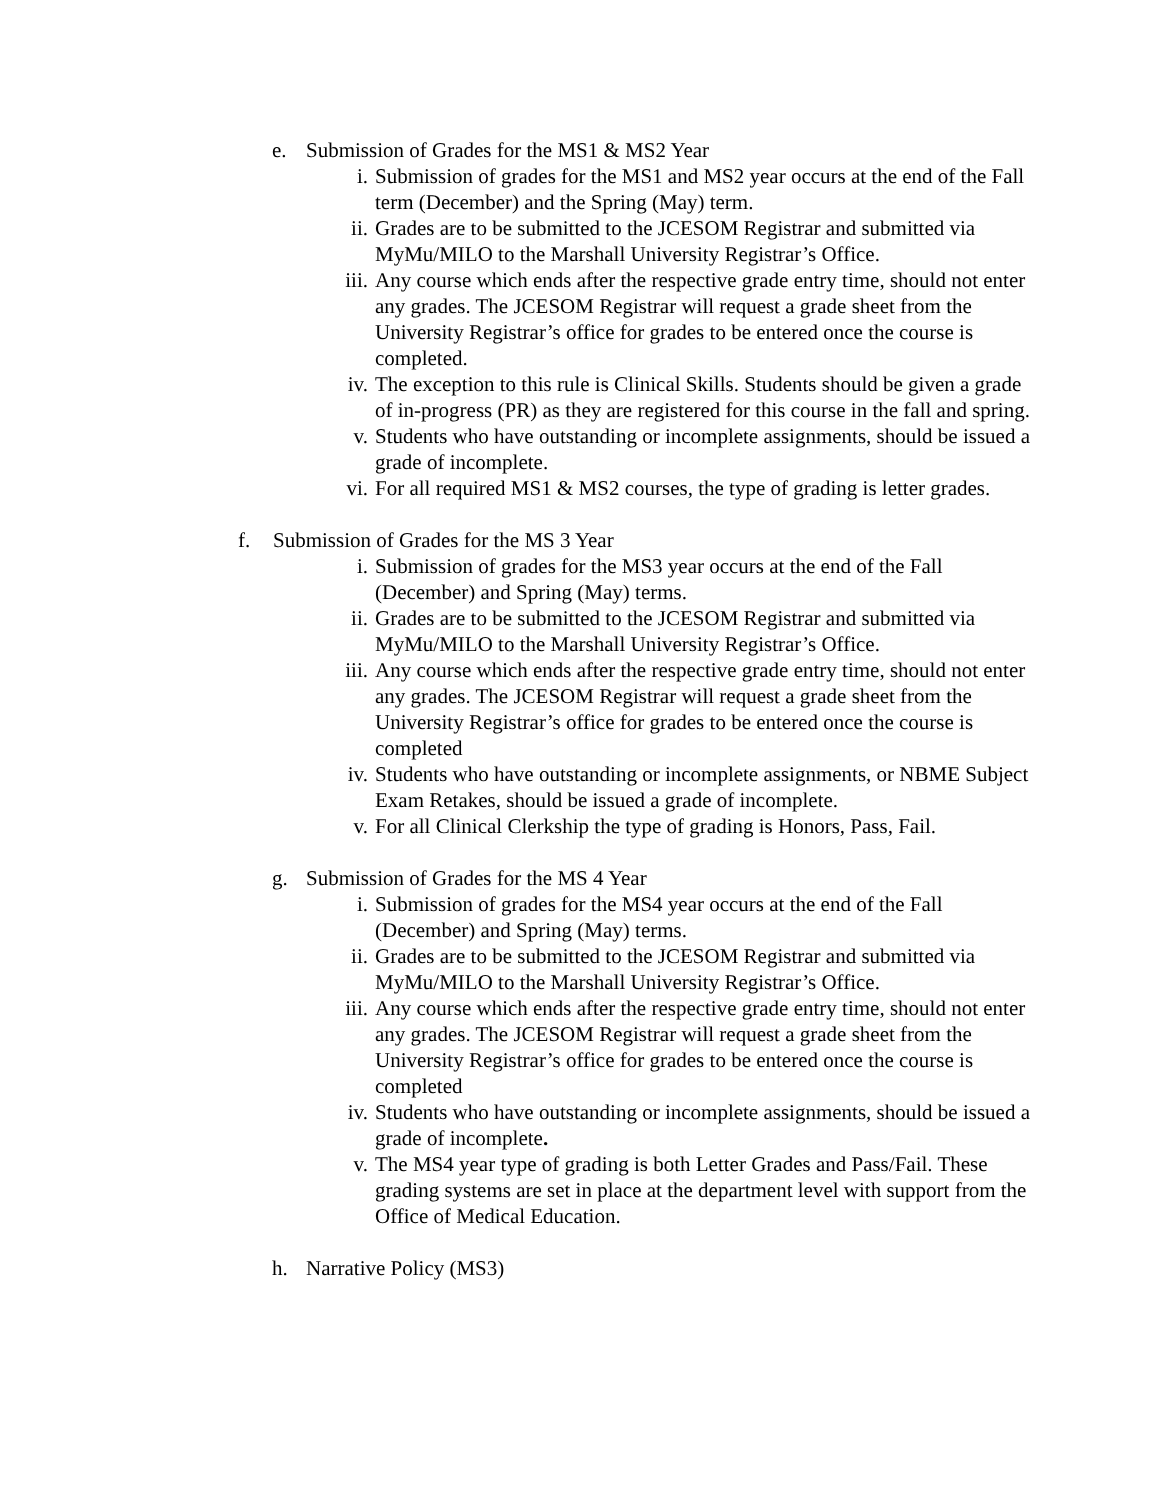e. Submission of Grades for the MS1 & MS2 Year
i. Submission of grades for the MS1 and MS2 year occurs at the end of the Fall term (December) and the Spring (May) term.
ii. Grades are to be submitted to the JCESOM Registrar and submitted via MyMu/MILO to the Marshall University Registrar’s Office.
iii. Any course which ends after the respective grade entry time, should not enter any grades. The JCESOM Registrar will request a grade sheet from the University Registrar’s office for grades to be entered once the course is completed.
iv. The exception to this rule is Clinical Skills. Students should be given a grade of in-progress (PR) as they are registered for this course in the fall and spring.
v. Students who have outstanding or incomplete assignments, should be issued a grade of incomplete.
vi. For all required MS1 & MS2 courses, the type of grading is letter grades.
f. Submission of Grades for the MS 3 Year
i. Submission of grades for the MS3 year occurs at the end of the Fall (December) and Spring (May) terms.
ii. Grades are to be submitted to the JCESOM Registrar and submitted via MyMu/MILO to the Marshall University Registrar’s Office.
iii. Any course which ends after the respective grade entry time, should not enter any grades. The JCESOM Registrar will request a grade sheet from the University Registrar’s office for grades to be entered once the course is completed
iv. Students who have outstanding or incomplete assignments, or NBME Subject Exam Retakes, should be issued a grade of incomplete.
v. For all Clinical Clerkship the type of grading is Honors, Pass, Fail.
g. Submission of Grades for the MS 4 Year
i. Submission of grades for the MS4 year occurs at the end of the Fall (December) and Spring (May) terms.
ii. Grades are to be submitted to the JCESOM Registrar and submitted via MyMu/MILO to the Marshall University Registrar’s Office.
iii. Any course which ends after the respective grade entry time, should not enter any grades. The JCESOM Registrar will request a grade sheet from the University Registrar’s office for grades to be entered once the course is completed
iv. Students who have outstanding or incomplete assignments, should be issued a grade of incomplete.
v. The MS4 year type of grading is both Letter Grades and Pass/Fail. These grading systems are set in place at the department level with support from the Office of Medical Education.
h. Narrative Policy (MS3)